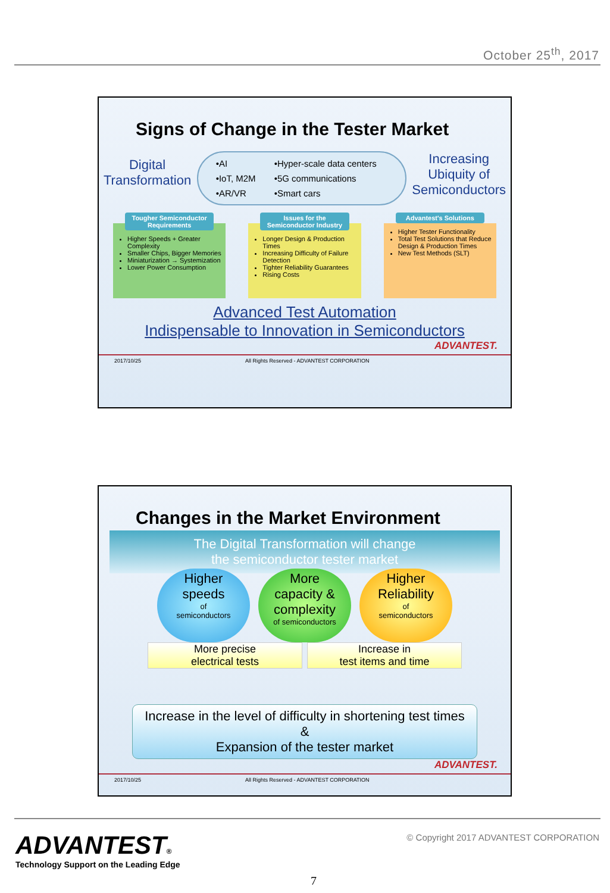October 25<sup>th</sup>, 2017
Signs of Change in the Tester Market
Digital
Transformation
•AI •Hyper-scale data centers •IoT, M2M •5G communications •AR/VR •Smart cars
Increasing
Ubiquity of
Semiconductors
Tougher Semiconductor Requirements
Higher Speeds + Greater Complexity
Smaller Chips, Bigger Memories
Miniaturization → Systemization
Lower Power Consumption
Issues for the Semiconductor Industry
Longer Design & Production Times
Increasing Difficulty of Failure Detection
Tighter Reliability Guarantees
Rising Costs
Advantest's Solutions
Higher Tester Functionality
Total Test Solutions that Reduce Design & Production Times
New Test Methods (SLT)
Advanced Test Automation
Indispensable to Innovation in Semiconductors
ADVANTEST.
2017/10/25 All Rights Reserved - ADVANTEST CORPORATION
Changes in the Market Environment
The Digital Transformation will change
the semiconductor tester market
Higher
speeds
of
semiconductors
More
capacity &
complexity
of semiconductors
Higher
Reliability
of
semiconductors
More precise
electrical tests
Increase in
test items and time
Increase in the level of difficulty in shortening test times
&
Expansion of the tester market
ADVANTEST.
2017/10/25 All Rights Reserved - ADVANTEST CORPORATION
ADVANTEST®
Technology Support on the Leading Edge
© Copyright 2017 ADVANTEST CORPORATION
7